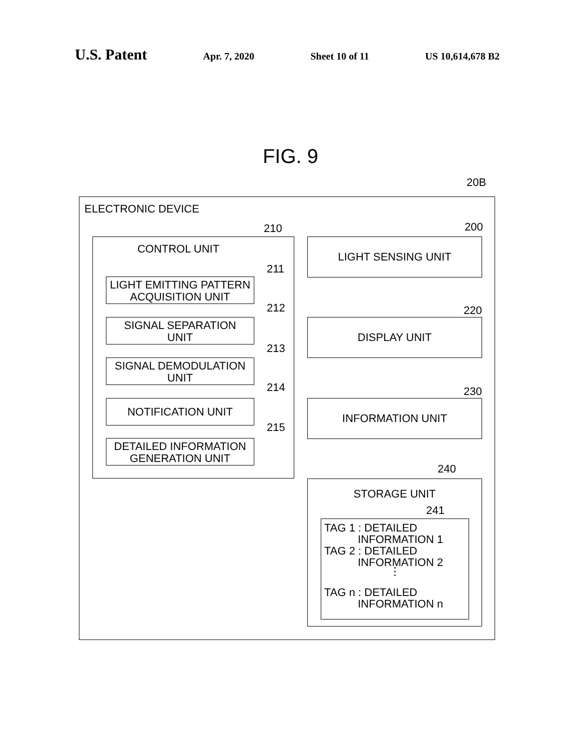U.S. Patent Apr. 7, 2020 Sheet 10 of 11 US 10,614,678 B2
FIG. 9
20B
ELECTRONIC DEVICE
210
CONTROL UNIT
211
LIGHT EMITTING PATTERN
ACQUISITION UNIT
212
SIGNAL SEPARATION
UNIT
213
SIGNAL DEMODULATION
UNIT
214
NOTIFICATION UNIT
215
DETAILED INFORMATION
GENERATION UNIT
200
LIGHT SENSING UNIT
220
DISPLAY UNIT
230
INFORMATION UNIT
240
STORAGE UNIT
241
TAG 1 : DETAILED
INFORMATION 1
TAG 2 : DETAILED
INFORMATION 2
⋮
TAG n : DETAILED
INFORMATION n